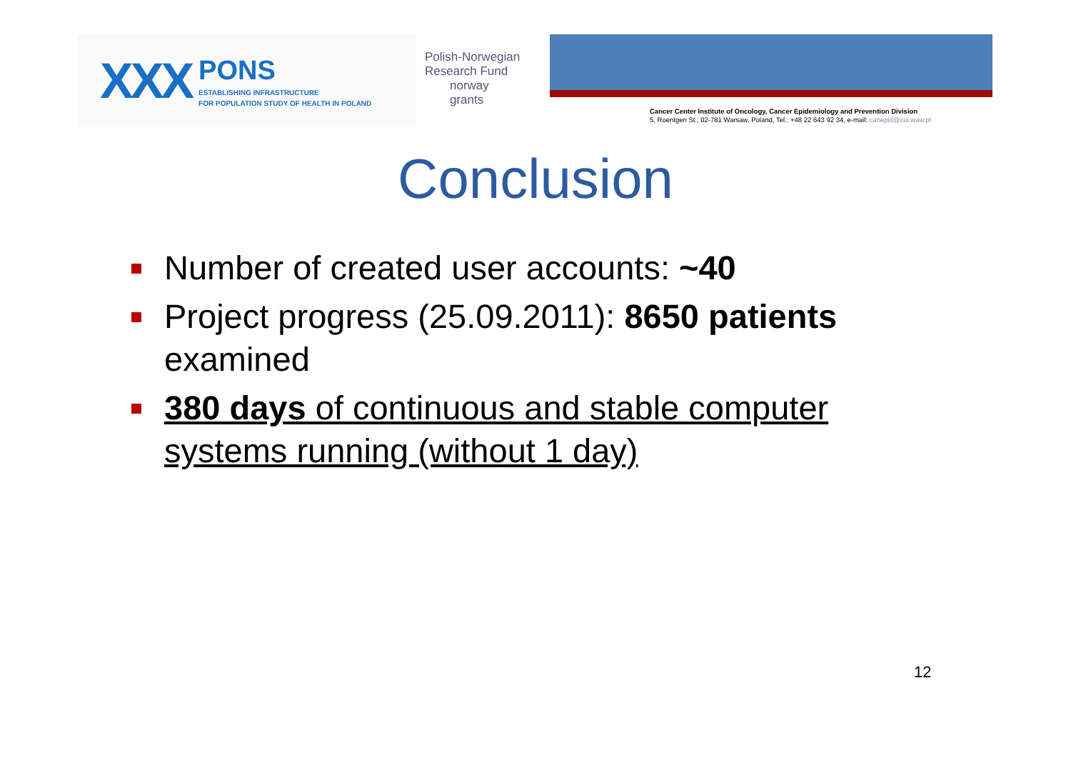XXX
PONS
ESTABLISHING INFRASTRUCTURE
FOR POPULATION STUDY OF HEALTH IN POLAND
Polish-Norwegian
Research Fund
norway
grants
Cancer Center Institute of Oncology, Cancer Epidemiology and Prevention Division
5, Roentgen St., 02-781 Warsaw, Poland, Tel.: +48 22 643 92 34, e-mail: canepid@coi.waw.pl
Conclusion
Number of created user accounts: ~40
Project progress (25.09.2011): 8650 patients examined
380 days of continuous and stable computer systems running (without 1 day)
12